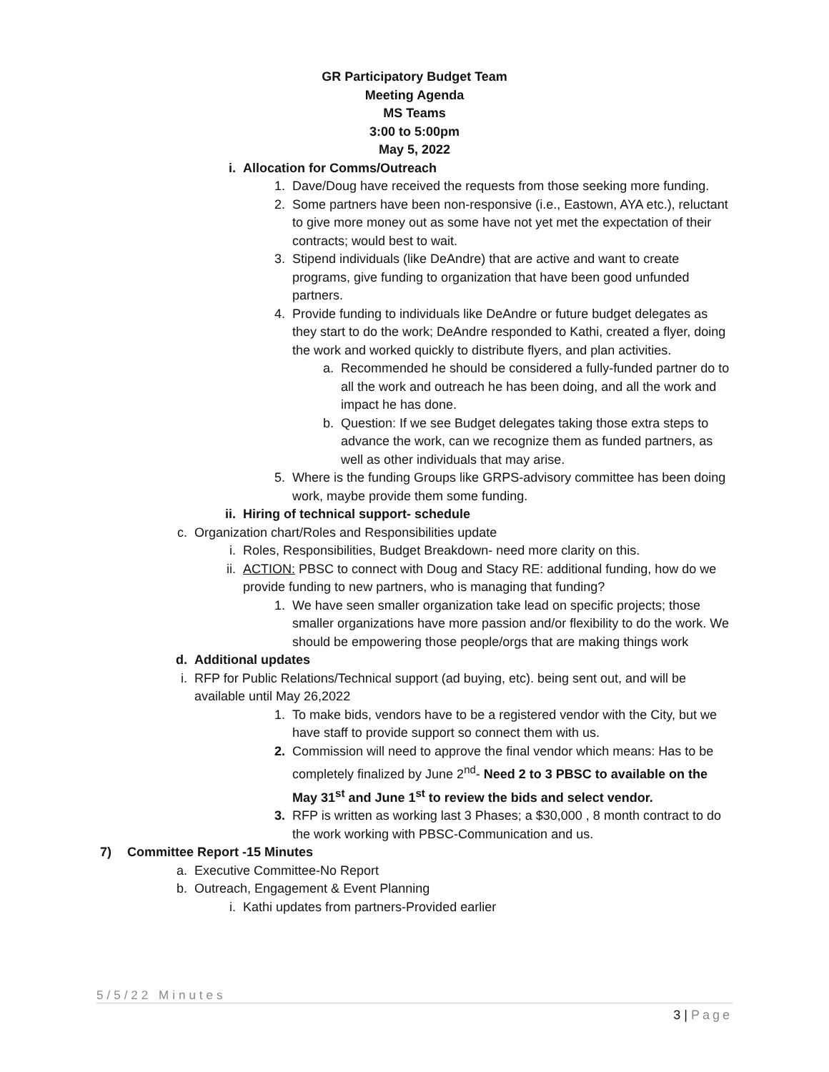GR Participatory Budget Team
Meeting Agenda
MS Teams
3:00 to 5:00pm
May 5, 2022
i. Allocation for Comms/Outreach
1. Dave/Doug have received the requests from those seeking more funding.
2. Some partners have been non-responsive (i.e., Eastown, AYA etc.), reluctant to give more money out as some have not yet met the expectation of their contracts; would best to wait.
3. Stipend individuals (like DeAndre) that are active and want to create programs, give funding to organization that have been good unfunded partners.
4. Provide funding to individuals like DeAndre or future budget delegates as they start to do the work; DeAndre responded to Kathi, created a flyer, doing the work and worked quickly to distribute flyers, and plan activities.
a. Recommended he should be considered a fully-funded partner do to all the work and outreach he has been doing, and all the work and impact he has done.
b. Question: If we see Budget delegates taking those extra steps to advance the work, can we recognize them as funded partners, as well as other individuals that may arise.
5. Where is the funding Groups like GRPS-advisory committee has been doing work, maybe provide them some funding.
ii.
Hiring of technical support- schedule
c. Organization chart/Roles and Responsibilities update
i. Roles, Responsibilities, Budget Breakdown- need more clarity on this.
ii.
ACTION: PBSC to connect with Doug and Stacy RE: additional funding, how do we provide funding to new partners, who is managing that funding?
1. We have seen smaller organization take lead on specific projects; those smaller organizations have more passion and/or flexibility to do the work. We should be empowering those people/orgs that are making things work
d. Additional updates
i. RFP for Public Relations/Technical support (ad buying, etc). being sent out, and will be available until May 26,2022
1. To make bids, vendors have to be a registered vendor with the City, but we have staff to provide support so connect them with us.
2. Commission will need to approve the final vendor which means: Has to be completely finalized by June 2<sup>nd</sup>- Need 2 to 3 PBSC to available on the May 31<sup>st</sup> and June 1<sup>st</sup> to review the bids and select vendor.
3. RFP is written as working last 3 Phases; a $30,000 , 8 month contract to do the work working with PBSC-Communication and us.
7) Committee Report -15 Minutes
a. Executive Committee-No Report
b. Outreach, Engagement & Event Planning
i. Kathi updates from partners-Provided earlier
5/5/22 Minutes
3 | Page